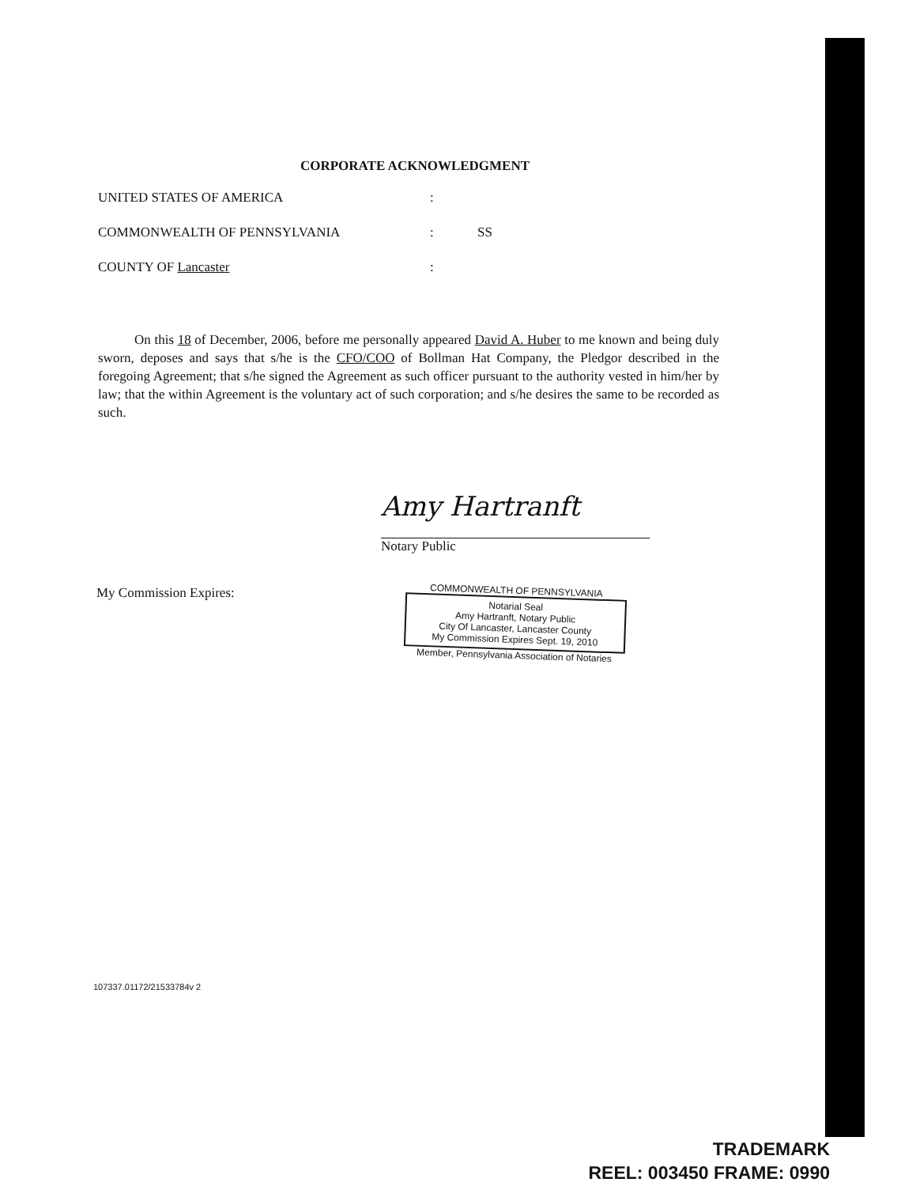CORPORATE ACKNOWLEDGMENT
UNITED STATES OF AMERICA:
COMMONWEALTH OF PENNSYLVANIA: SS
COUNTY OF Lancaster:
On this 18 of December, 2006, before me personally appeared David A. Huber to me known and being duly sworn, deposes and says that s/he is the CFO/COO of Bollman Hat Company, the Pledgor described in the foregoing Agreement; that s/he signed the Agreement as such officer pursuant to the authority vested in him/her by law; that the within Agreement is the voluntary act of such corporation; and s/he desires the same to be recorded as such.
Amy Hartranft
Notary Public
My Commission Expires:
COMMONWEALTH OF PENNSYLVANIA
Notarial Seal
Amy Hartranft, Notary Public
City Of Lancaster, Lancaster County
My Commission Expires Sept. 19, 2010
Member, Pennsylvania Association of Notaries
107337.01172/21533784v 2
TRADEMARK
REEL: 003450 FRAME: 0990